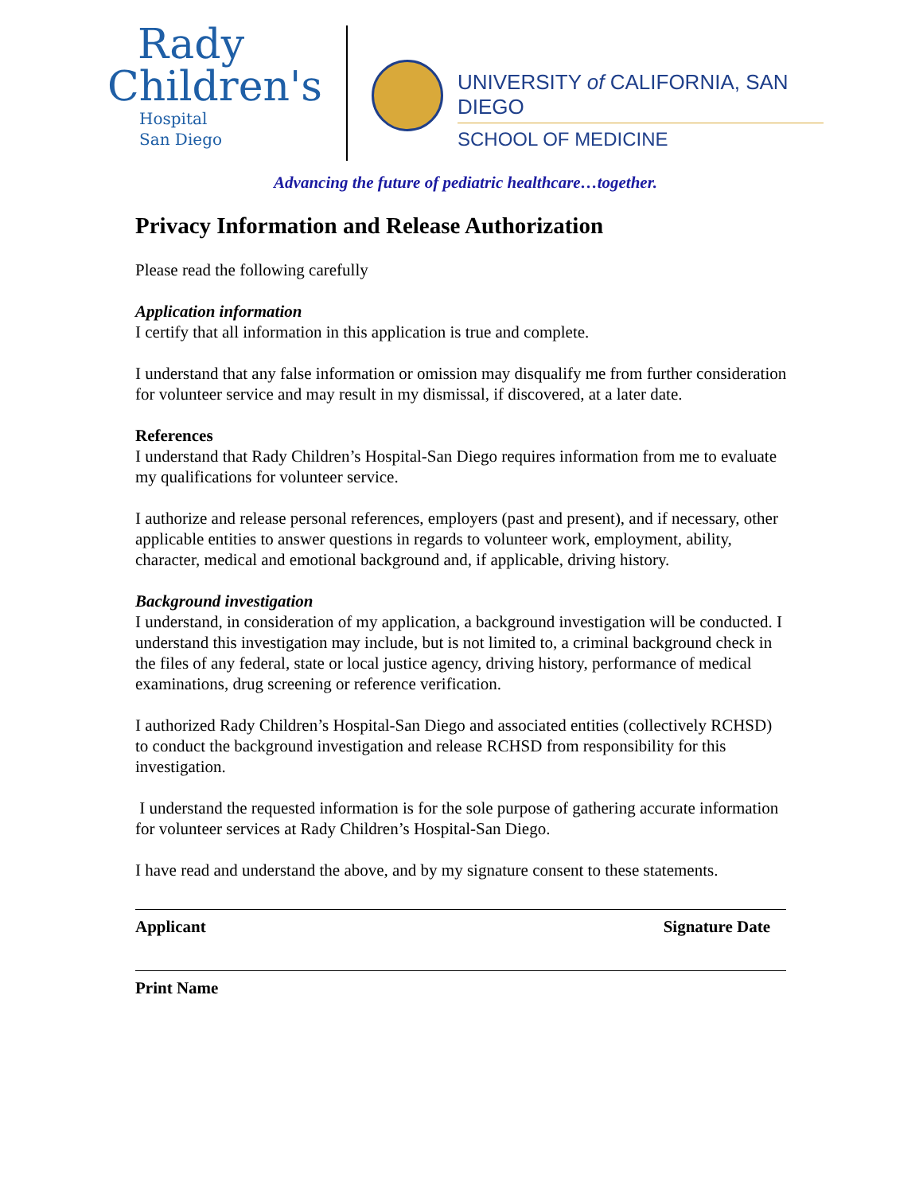Rady
Children's
Hospital
San Diego
UNIVERSITY of CALIFORNIA, SAN DIEGO
SCHOOL OF MEDICINE
Advancing the future of pediatric healthcare…together.
Privacy Information and Release Authorization
Please read the following carefully
Application information
I certify that all information in this application is true and complete.
I understand that any false information or omission may disqualify me from further consideration for volunteer service and may result in my dismissal, if discovered, at a later date.
References
I understand that Rady Children’s Hospital-San Diego requires information from me to evaluate my qualifications for volunteer service.
I authorize and release personal references, employers (past and present), and if necessary, other applicable entities to answer questions in regards to volunteer work, employment, ability, character, medical and emotional background and, if applicable, driving history.
Background investigation
I understand, in consideration of my application, a background investigation will be conducted. I understand this investigation may include, but is not limited to, a criminal background check in the files of any federal, state or local justice agency, driving history, performance of medical examinations, drug screening or reference verification.
I authorized Rady Children’s Hospital-San Diego and associated entities (collectively RCHSD) to conduct the background investigation and release RCHSD from responsibility for this investigation.
I understand the requested information is for the sole purpose of gathering accurate information for volunteer services at Rady Children’s Hospital-San Diego.
I have read and understand the above, and by my signature consent to these statements.
Applicant Signature Date
Print Name